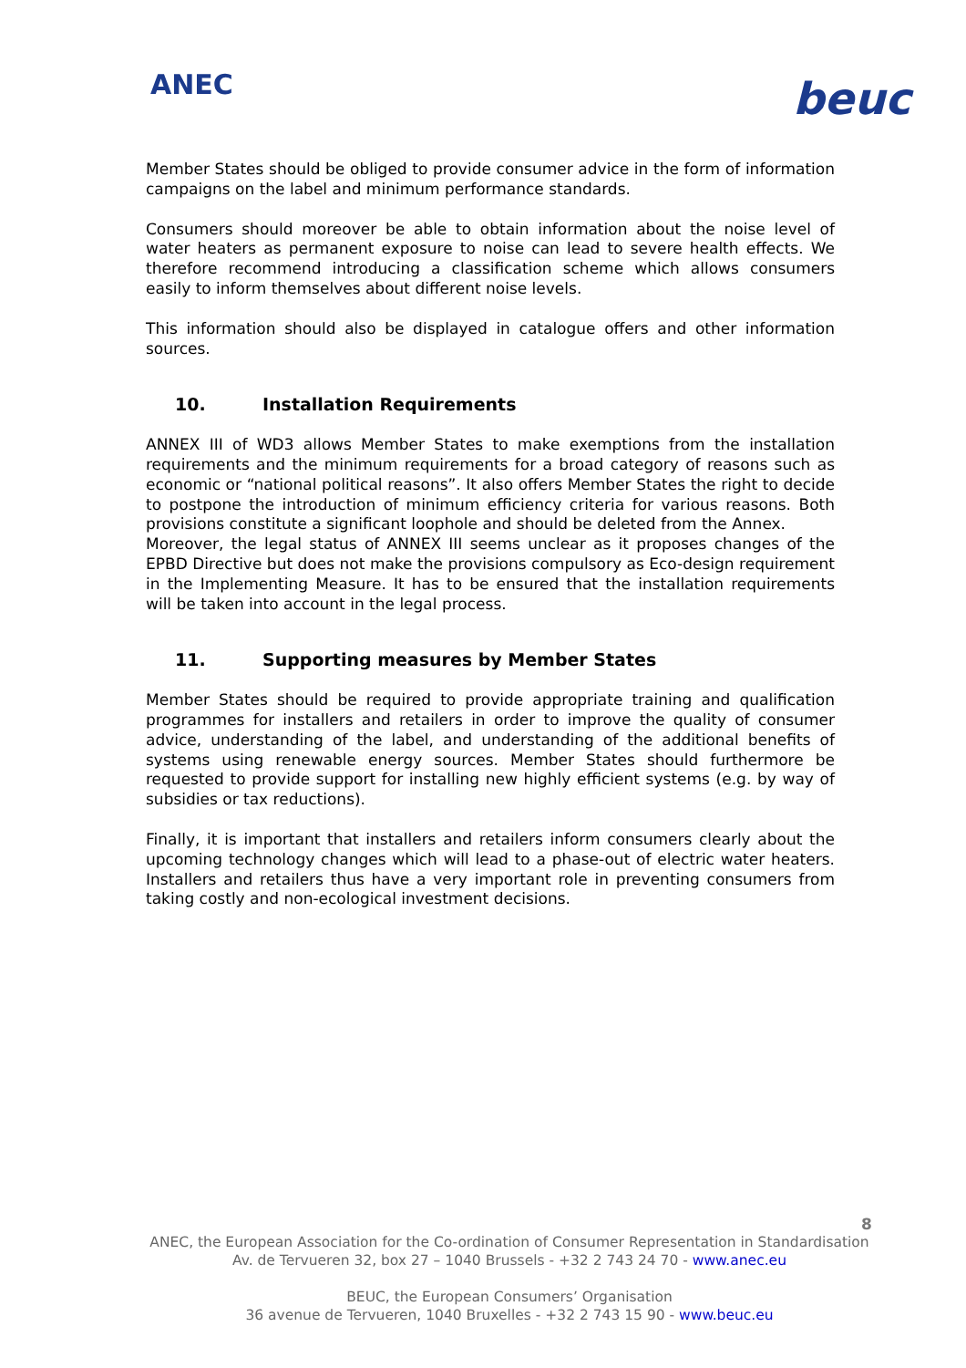ANEC beuc
Member States should be obliged to provide consumer advice in the form of information campaigns on the label and minimum performance standards.
Consumers should moreover be able to obtain information about the noise level of water heaters as permanent exposure to noise can lead to severe health effects. We therefore recommend introducing a classification scheme which allows consumers easily to inform themselves about different noise levels.
This information should also be displayed in catalogue offers and other information sources.
10. Installation Requirements
ANNEX III of WD3 allows Member States to make exemptions from the installation requirements and the minimum requirements for a broad category of reasons such as economic or “national political reasons”. It also offers Member States the right to decide to postpone the introduction of minimum efficiency criteria for various reasons. Both provisions constitute a significant loophole and should be deleted from the Annex.
Moreover, the legal status of ANNEX III seems unclear as it proposes changes of the EPBD Directive but does not make the provisions compulsory as Eco-design requirement in the Implementing Measure. It has to be ensured that the installation requirements will be taken into account in the legal process.
11. Supporting measures by Member States
Member States should be required to provide appropriate training and qualification programmes for installers and retailers in order to improve the quality of consumer advice, understanding of the label, and understanding of the additional benefits of systems using renewable energy sources. Member States should furthermore be requested to provide support for installing new highly efficient systems (e.g. by way of subsidies or tax reductions).
Finally, it is important that installers and retailers inform consumers clearly about the upcoming technology changes which will lead to a phase-out of electric water heaters. Installers and retailers thus have a very important role in preventing consumers from taking costly and non-ecological investment decisions.
8
ANEC, the European Association for the Co-ordination of Consumer Representation in Standardisation
Av. de Tervueren 32, box 27 – 1040 Brussels - +32 2 743 24 70 - www.anec.eu
BEUC, the European Consumers’ Organisation
36 avenue de Tervueren, 1040 Bruxelles - +32 2 743 15 90 - www.beuc.eu